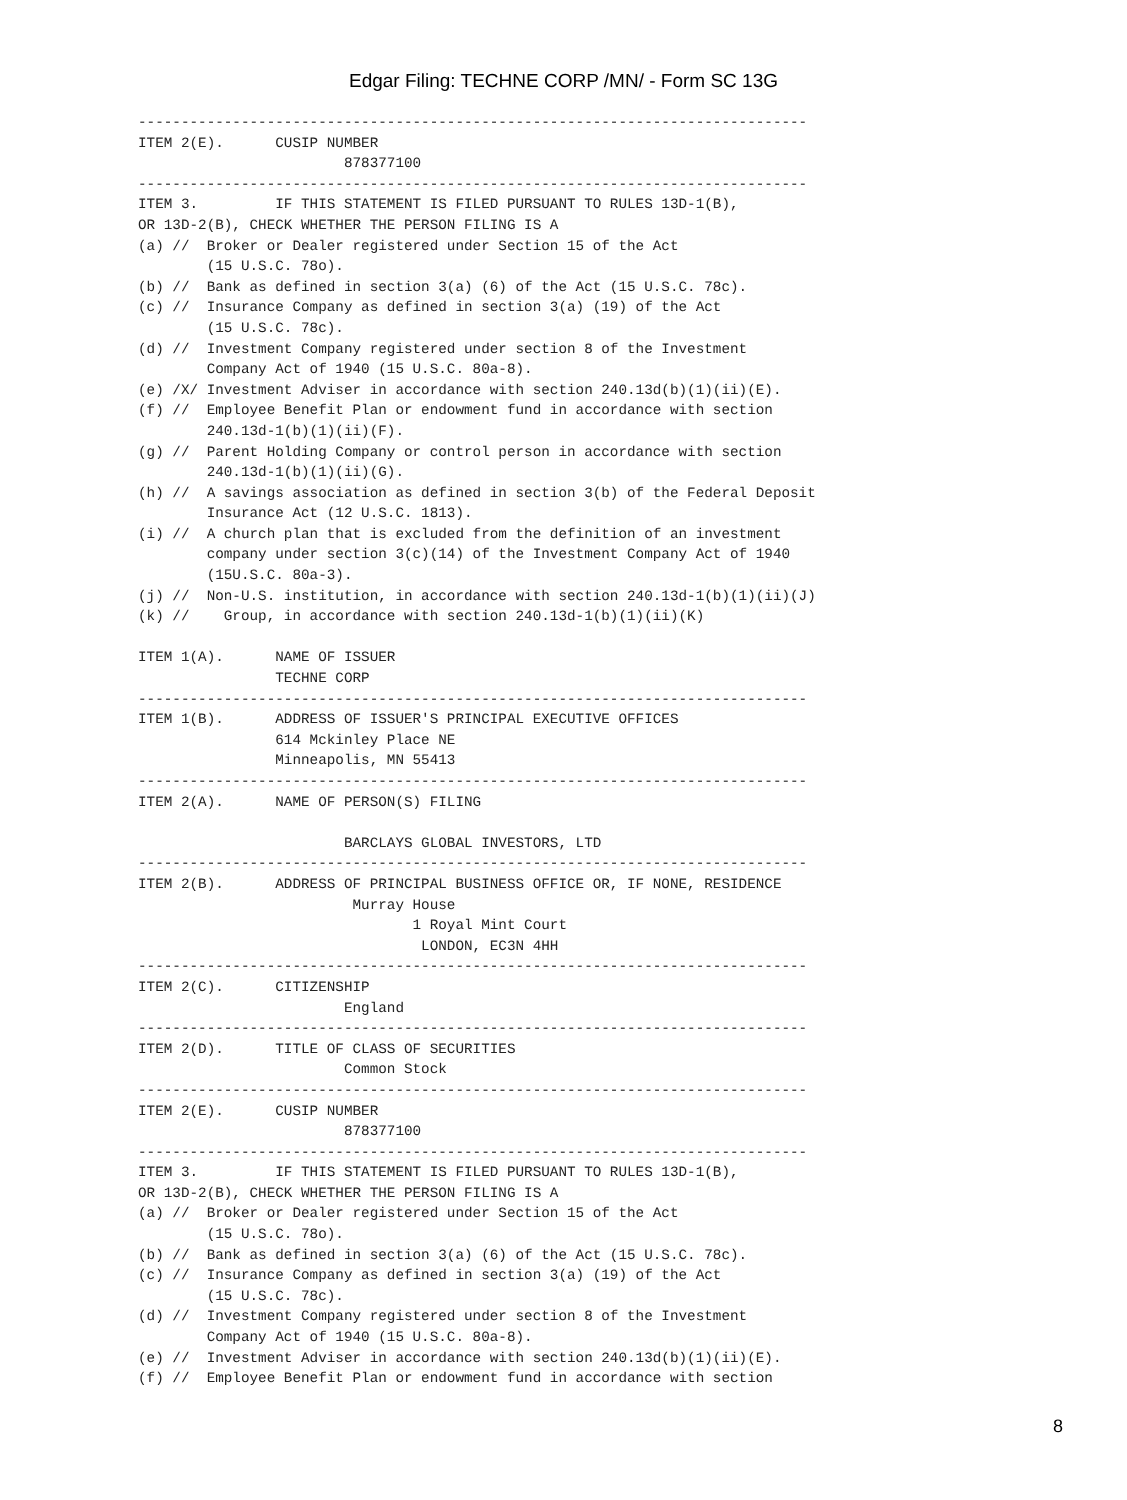Edgar Filing: TECHNE CORP /MN/ - Form SC 13G
------------------------------------------------------------------------------
ITEM 2(E).      CUSIP NUMBER
                        878377100
------------------------------------------------------------------------------
ITEM 3.         IF THIS STATEMENT IS FILED PURSUANT TO RULES 13D-1(B),
OR 13D-2(B), CHECK WHETHER THE PERSON FILING IS A
(a) //  Broker or Dealer registered under Section 15 of the Act
        (15 U.S.C. 78o).
(b) //  Bank as defined in section 3(a) (6) of the Act (15 U.S.C. 78c).
(c) //  Insurance Company as defined in section 3(a) (19) of the Act
        (15 U.S.C. 78c).
(d) //  Investment Company registered under section 8 of the Investment
        Company Act of 1940 (15 U.S.C. 80a-8).
(e) /X/ Investment Adviser in accordance with section 240.13d(b)(1)(ii)(E).
(f) //  Employee Benefit Plan or endowment fund in accordance with section
        240.13d-1(b)(1)(ii)(F).
(g) //  Parent Holding Company or control person in accordance with section
        240.13d-1(b)(1)(ii)(G).
(h) //  A savings association as defined in section 3(b) of the Federal Deposit
        Insurance Act (12 U.S.C. 1813).
(i) //  A church plan that is excluded from the definition of an investment
        company under section 3(c)(14) of the Investment Company Act of 1940
        (15U.S.C. 80a-3).
(j) //  Non-U.S. institution, in accordance with section 240.13d-1(b)(1)(ii)(J)
(k) //    Group, in accordance with section 240.13d-1(b)(1)(ii)(K)

ITEM 1(A).      NAME OF ISSUER
                TECHNE CORP
------------------------------------------------------------------------------
ITEM 1(B).      ADDRESS OF ISSUER'S PRINCIPAL EXECUTIVE OFFICES
                614 Mckinley Place NE
                Minneapolis, MN 55413
------------------------------------------------------------------------------
ITEM 2(A).      NAME OF PERSON(S) FILING

                        BARCLAYS GLOBAL INVESTORS, LTD
------------------------------------------------------------------------------
ITEM 2(B).      ADDRESS OF PRINCIPAL BUSINESS OFFICE OR, IF NONE, RESIDENCE
                         Murray House
                                1 Royal Mint Court
                                 LONDON, EC3N 4HH
------------------------------------------------------------------------------
ITEM 2(C).      CITIZENSHIP
                        England
------------------------------------------------------------------------------
ITEM 2(D).      TITLE OF CLASS OF SECURITIES
                        Common Stock
------------------------------------------------------------------------------
ITEM 2(E).      CUSIP NUMBER
                        878377100
------------------------------------------------------------------------------
ITEM 3.         IF THIS STATEMENT IS FILED PURSUANT TO RULES 13D-1(B),
OR 13D-2(B), CHECK WHETHER THE PERSON FILING IS A
(a) //  Broker or Dealer registered under Section 15 of the Act
        (15 U.S.C. 78o).
(b) //  Bank as defined in section 3(a) (6) of the Act (15 U.S.C. 78c).
(c) //  Insurance Company as defined in section 3(a) (19) of the Act
        (15 U.S.C. 78c).
(d) //  Investment Company registered under section 8 of the Investment
        Company Act of 1940 (15 U.S.C. 80a-8).
(e) //  Investment Adviser in accordance with section 240.13d(b)(1)(ii)(E).
(f) //  Employee Benefit Plan or endowment fund in accordance with section
8